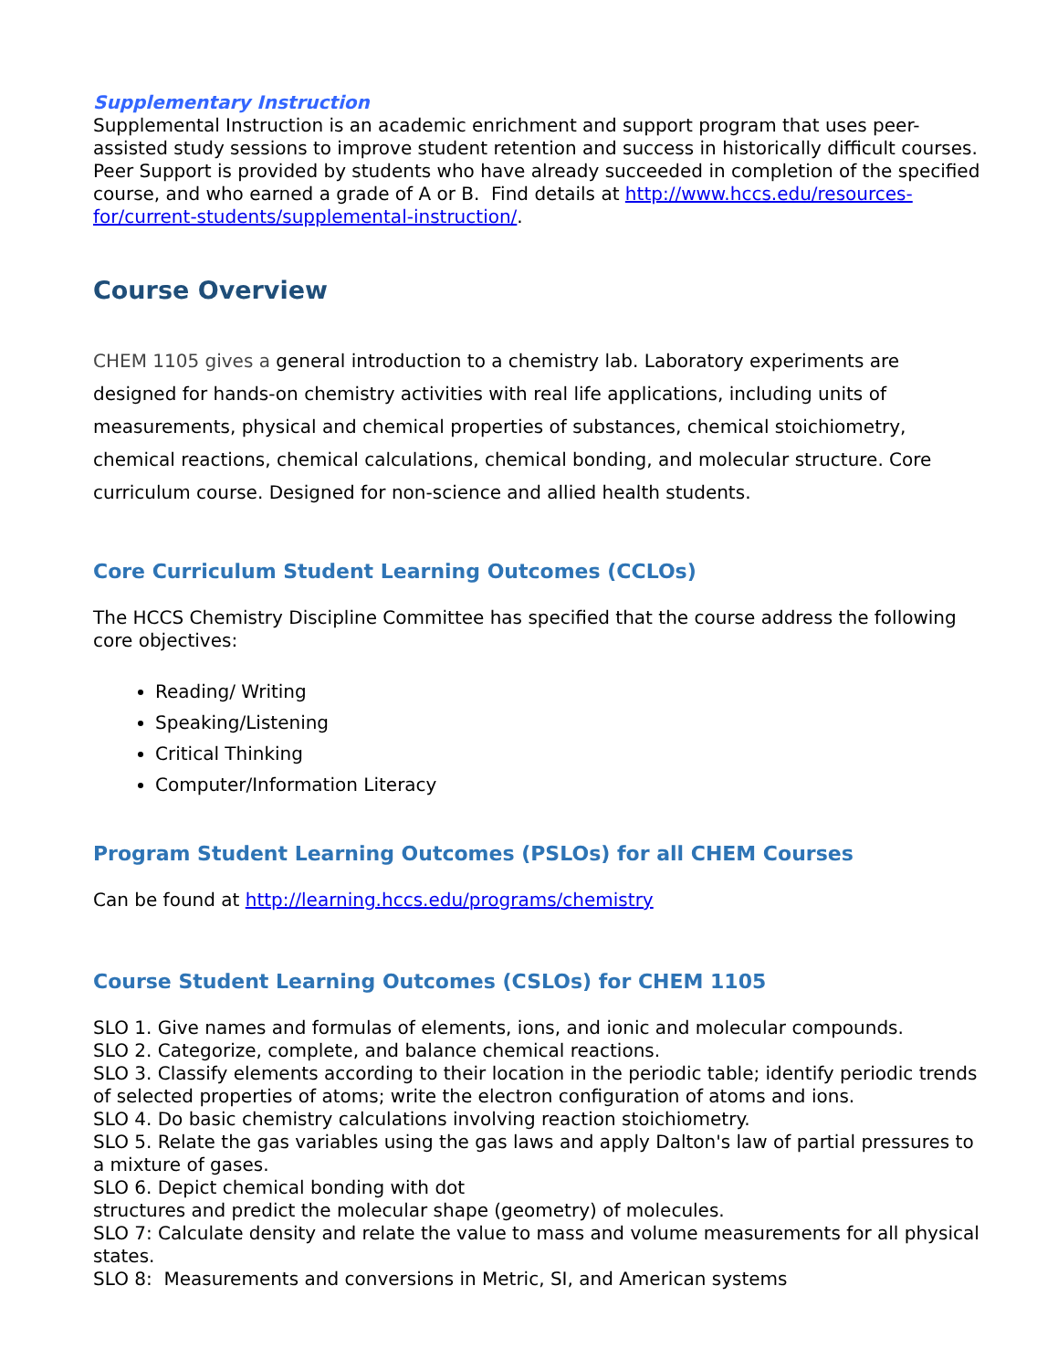Supplementary Instruction
Supplemental Instruction is an academic enrichment and support program that uses peer-assisted study sessions to improve student retention and success in historically difficult courses. Peer Support is provided by students who have already succeeded in completion of the specified course, and who earned a grade of A or B. Find details at http://www.hccs.edu/resources-for/current-students/supplemental-instruction/.
Course Overview
CHEM 1105 gives a general introduction to a chemistry lab. Laboratory experiments are designed for hands-on chemistry activities with real life applications, including units of measurements, physical and chemical properties of substances, chemical stoichiometry, chemical reactions, chemical calculations, chemical bonding, and molecular structure. Core curriculum course. Designed for non-science and allied health students.
Core Curriculum Student Learning Outcomes (CCLOs)
The HCCS Chemistry Discipline Committee has specified that the course address the following core objectives:
Reading/ Writing
Speaking/Listening
Critical Thinking
Computer/Information Literacy
Program Student Learning Outcomes (PSLOs) for all CHEM Courses
Can be found at http://learning.hccs.edu/programs/chemistry
Course Student Learning Outcomes (CSLOs) for CHEM 1105
SLO 1. Give names and formulas of elements, ions, and ionic and molecular compounds.
SLO 2. Categorize, complete, and balance chemical reactions.
SLO 3. Classify elements according to their location in the periodic table; identify periodic trends of selected properties of atoms; write the electron configuration of atoms and ions.
SLO 4. Do basic chemistry calculations involving reaction stoichiometry.
SLO 5. Relate the gas variables using the gas laws and apply Dalton's law of partial pressures to a mixture of gases.
SLO 6. Depict chemical bonding with dot
structures and predict the molecular shape (geometry) of molecules.
SLO 7: Calculate density and relate the value to mass and volume measurements for all physical states.
SLO 8: Measurements and conversions in Metric, SI, and American systems